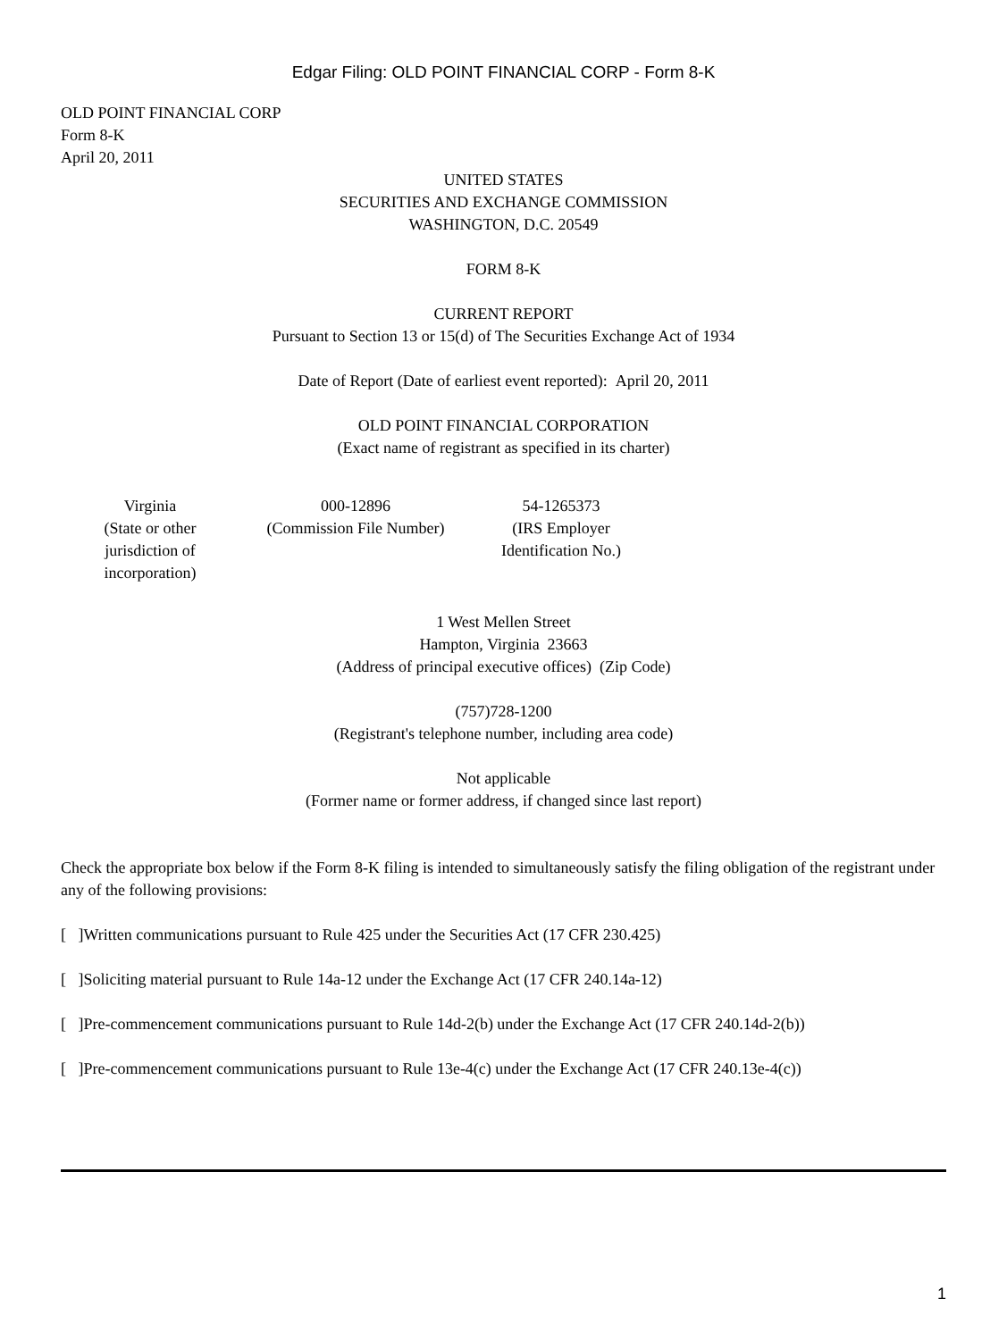Edgar Filing: OLD POINT FINANCIAL CORP - Form 8-K
OLD POINT FINANCIAL CORP
Form 8-K
April 20, 2011
UNITED STATES
SECURITIES AND EXCHANGE COMMISSION
WASHINGTON, D.C. 20549
FORM 8-K
CURRENT REPORT
Pursuant to Section 13 or 15(d) of The Securities Exchange Act of 1934
Date of Report (Date of earliest event reported): April 20, 2011
OLD POINT FINANCIAL CORPORATION
(Exact name of registrant as specified in its charter)
| Virginia (State or other jurisdiction of incorporation) | 000-12896 (Commission File Number) | 54-1265373 (IRS Employer Identification No.) | |
1 West Mellen Street
Hampton, Virginia 23663
(Address of principal executive offices) (Zip Code)
(757)728-1200
(Registrant's telephone number, including area code)
Not applicable
(Former name or former address, if changed since last report)
Check the appropriate box below if the Form 8-K filing is intended to simultaneously satisfy the filing obligation of the registrant under any of the following provisions:
[ ]Written communications pursuant to Rule 425 under the Securities Act (17 CFR 230.425)
[ ]Soliciting material pursuant to Rule 14a-12 under the Exchange Act (17 CFR 240.14a-12)
[ ]Pre-commencement communications pursuant to Rule 14d-2(b) under the Exchange Act (17 CFR 240.14d-2(b))
[ ]Pre-commencement communications pursuant to Rule 13e-4(c) under the Exchange Act (17 CFR 240.13e-4(c))
1